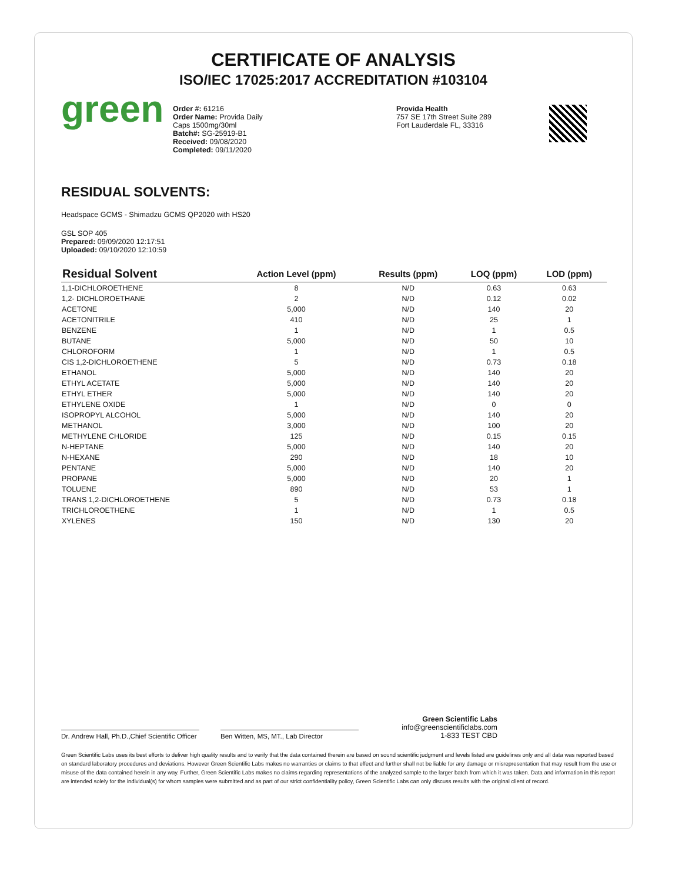CERTIFICATE OF ANALYSIS
ISO/IEC 17025:2017 ACCREDITATION #103104
green
Order #: 61216
Order Name: Provida Daily
Caps 1500mg/30ml
Batch#: SG-25919-B1
Received: 09/08/2020
Completed: 09/11/2020
Provida Health
757 SE 17th Street Suite 289
Fort Lauderdale FL, 33316
RESIDUAL SOLVENTS:
Headspace GCMS - Shimadzu GCMS QP2020 with HS20
GSL SOP 405
Prepared: 09/09/2020 12:17:51
Uploaded: 09/10/2020 12:10:59
| Residual Solvent | Action Level (ppm) | Results (ppm) | LOQ (ppm) | LOD (ppm) |
| --- | --- | --- | --- | --- |
| 1,1-DICHLOROETHENE | 8 | N/D | 0.63 | 0.63 |
| 1,2- DICHLOROETHANE | 2 | N/D | 0.12 | 0.02 |
| ACETONE | 5,000 | N/D | 140 | 20 |
| ACETONITRILE | 410 | N/D | 25 | 1 |
| BENZENE | 1 | N/D | 1 | 0.5 |
| BUTANE | 5,000 | N/D | 50 | 10 |
| CHLOROFORM | 1 | N/D | 1 | 0.5 |
| CIS 1,2-DICHLOROETHENE | 5 | N/D | 0.73 | 0.18 |
| ETHANOL | 5,000 | N/D | 140 | 20 |
| ETHYL ACETATE | 5,000 | N/D | 140 | 20 |
| ETHYL ETHER | 5,000 | N/D | 140 | 20 |
| ETHYLENE OXIDE | 1 | N/D | 0 | 0 |
| ISOPROPYL ALCOHOL | 5,000 | N/D | 140 | 20 |
| METHANOL | 3,000 | N/D | 100 | 20 |
| METHYLENE CHLORIDE | 125 | N/D | 0.15 | 0.15 |
| N-HEPTANE | 5,000 | N/D | 140 | 20 |
| N-HEXANE | 290 | N/D | 18 | 10 |
| PENTANE | 5,000 | N/D | 140 | 20 |
| PROPANE | 5,000 | N/D | 20 | 1 |
| TOLUENE | 890 | N/D | 53 | 1 |
| TRANS 1,2-DICHLOROETHENE | 5 | N/D | 0.73 | 0.18 |
| TRICHLOROETHENE | 1 | N/D | 1 | 0.5 |
| XYLENES | 150 | N/D | 130 | 20 |
Dr. Andrew Hall, Ph.D.,Chief Scientific Officer
Ben Witten, MS, MT., Lab Director
Green Scientific Labs
info@greenscientificlabs.com
1-833 TEST CBD
Green Scientific Labs uses its best efforts to deliver high quality results and to verify that the data contained therein are based on sound scientific judgment and levels listed are guidelines only and all data was reported based on standard laboratory procedures and deviations. However Green Scientific Labs makes no warranties or claims to that effect and further shall not be liable for any damage or misrepresentation that may result from the use or misuse of the data contained herein in any way. Further, Green Scientific Labs makes no claims regarding representations of the analyzed sample to the larger batch from which it was taken. Data and information in this report are intended solely for the individual(s) for whom samples were submitted and as part of our strict confidentiality policy, Green Scientific Labs can only discuss results with the original client of record.